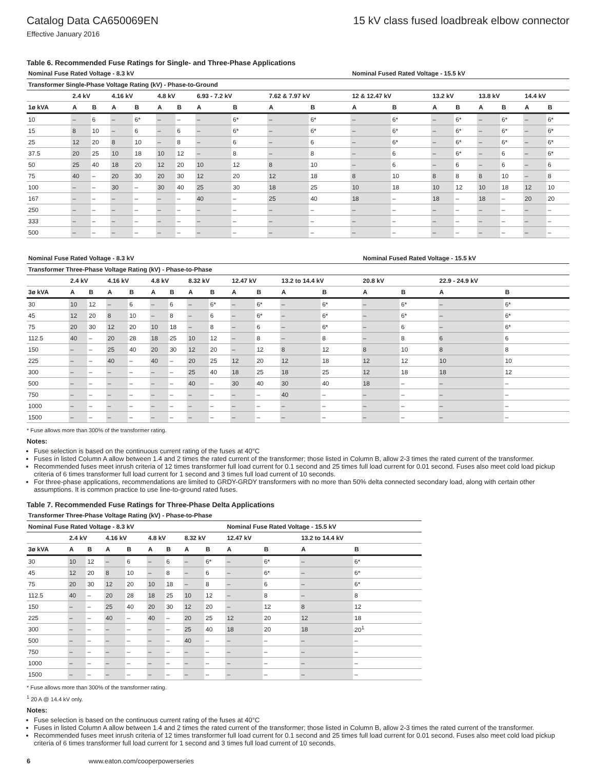Catalog Data CA650069EN 15 kV class fused loadbreak elbow connector
Effective January 2016
Table 6. Recommended Fuse Ratings for Single- and Three-Phase Applications
| Nominal Fuse Rated Voltage - 8.3 kV | | | | | | | | | | | Nominal Fused Rated Voltage - 15.5 kV | | | | | | | |
| --- | --- | --- | --- | --- | --- | --- | --- | --- | --- | --- | --- | --- | --- | --- | --- | --- | --- | --- |
| Transformer Single-Phase Voltage Rating (kV) - Phase-to-Ground | | | | | | | | | | | | | | | | | | |
| | 2.4 kV | | 4.16 kV | | 4.8 kV | | 6.93 - 7.2 kV | | 7.62 & 7.97 kV | | 12 & 12.47 kV | | 13.2 kV | | 13.8 kV | | 14.4 kV | |
| 1ø kVA | A | B | A | B | A | B | A | B | A | B | A | B | A | B | A | B | A | B |
| 10 | – | 6 | – | 6* | – | – | – | 6* | – | 6* | – | 6* | – | 6* | – | 6* | – | 6* |
| 15 | 8 | 10 | – | 6 | – | 6 | – | 6* | – | 6* | – | 6* | – | 6* | – | 6* | – | 6* |
| 25 | 12 | 20 | 8 | 10 | – | 8 | – | 6 | – | 6 | – | 6* | – | 6* | – | 6* | – | 6* |
| 37.5 | 20 | 25 | 10 | 18 | 10 | 12 | – | 8 | – | 8 | – | 6 | – | 6* | – | 6 | – | 6* |
| 50 | 25 | 40 | 18 | 20 | 12 | 20 | 10 | 12 | 8 | 10 | – | 6 | – | 6 | – | 6 | – | 6 |
| 75 | 40 | – | 20 | 30 | 20 | 30 | 12 | 20 | 12 | 18 | 8 | 10 | 8 | 8 | 8 | 10 | – | 8 |
| 100 | – | – | 30 | – | 30 | 40 | 25 | 30 | 18 | 25 | 10 | 18 | 10 | 12 | 10 | 18 | 12 | 10 |
| 167 | – | – | – | – | – | – | 40 | – | 25 | 40 | 18 | – | 18 | – | 18 | – | 20 | 20 |
| 250 | – | – | – | – | – | – | – | – | – | – | – | – | – | – | – | – | – | – |
| 333 | – | – | – | – | – | – | – | – | – | – | – | – | – | – | – | – | – | – |
| 500 | – | – | – | – | – | – | – | – | – | – | – | – | – | – | – | – | – | – |
| Nominal Fuse Rated Voltage - 8.3 kV | | | | | | | | | | | | | Nominal Fused Rated Voltage - 15.5 kV | | | |
| --- | --- | --- | --- | --- | --- | --- | --- | --- | --- | --- | --- | --- | --- | --- | --- | --- |
| Transformer Three-Phase Voltage Rating (kV) - Phase-to-Phase | | | | | | | | | | | | | | | | |
| | 2.4 kV | | 4.16 kV | | 4.8 kV | | 8.32 kV | | 12.47 kV | | 13.2 to 14.4 kV | | 20.8 kV | | 22.9 - 24.9 kV | |
| 3ø kVA | A | B | A | B | A | B | A | B | A | B | A | B | A | B | A | B |
| 30 | 10 | 12 | – | 6 | – | 6 | – | 6* | – | 6* | – | 6* | – | 6* | – | 6* |
| 45 | 12 | 20 | 8 | 10 | – | 8 | – | 6 | – | 6* | – | 6* | – | 6* | – | 6* |
| 75 | 20 | 30 | 12 | 20 | 10 | 18 | – | 8 | – | 6 | – | 6* | – | 6 | – | 6* |
| 112.5 | 40 | – | 20 | 28 | 18 | 25 | 10 | 12 | – | 8 | – | 8 | – | 8 | 6 | 6 |
| 150 | – | – | 25 | 40 | 20 | 30 | 12 | 20 | – | 12 | 8 | 12 | 8 | 10 | 8 | 8 |
| 225 | – | – | 40 | – | 40 | – | 20 | 25 | 12 | 20 | 12 | 18 | 12 | 12 | 10 | 10 |
| 300 | – | – | – | – | – | – | 25 | 40 | 18 | 25 | 18 | 25 | 12 | 18 | 18 | 12 |
| 500 | – | – | – | – | – | – | 40 | – | 30 | 40 | 30 | 40 | 18 | – | – | – |
| 750 | – | – | – | – | – | – | – | – | – | – | 40 | – | – | – | – | – |
| 1000 | – | – | – | – | – | – | – | – | – | – | – | – | – | – | – | – |
| 1500 | – | – | – | – | – | – | – | – | – | – | – | – | – | – | – | – |
* Fuse allows more than 300% of the transformer rating.
Notes:
Fuse selection is based on the continuous current rating of the fuses at 40°C
Fuses in listed Column A allow between 1.4 and 2 times the rated current of the transformer; those listed in Column B, allow 2-3 times the rated current of the transformer.
Recommended fuses meet inrush criteria of 12 times transformer full load current for 0.1 second and 25 times full load current for 0.01 second. Fuses also meet cold load pickup criteria of 6 times transformer full load current for 1 second and 3 times full load current of 10 seconds.
For three-phase applications, recommendations are limited to GRDY-GRDY transformers with no more than 50% delta connected secondary load, along with certain other assumptions. It is common practice to use line-to-ground rated fuses.
Table 7. Recommended Fuse Ratings for Three-Phase Delta Applications
| Transformer Three-Phase Voltage Rating (kV) - Phase-to-Phase | | | | | | | | | | | | |
| --- | --- | --- | --- | --- | --- | --- | --- | --- | --- | --- | --- | --- |
| Nominal Fuse Rated Voltage - 8.3 kV | | | | | | | | | Nominal Fuse Rated Voltage - 15.5 kV | | | |
| | 2.4 kV | | 4.16 kV | | 4.8 kV | | 8.32 kV | | 12.47 kV | | 13.2 to 14.4 kV | |
| 3ø kVA | A | B | A | B | A | B | A | B | A | B | A | B |
| 30 | 10 | 12 | – | 6 | – | 6 | – | 6* | – | 6* | – | 6* |
| 45 | 12 | 20 | 8 | 10 | – | 8 | – | 6 | – | 6* | – | 6* |
| 75 | 20 | 30 | 12 | 20 | 10 | 18 | – | 8 | – | 6 | – | 6* |
| 112.5 | 40 | – | 20 | 28 | 18 | 25 | 10 | 12 | – | 8 | – | 8 |
| 150 | – | – | 25 | 40 | 20 | 30 | 12 | 20 | – | 12 | 8 | 12 |
| 225 | – | – | 40 | – | 40 | – | 20 | 25 | 12 | 20 | 12 | 18 |
| 300 | – | – | – | – | – | – | 25 | 40 | 18 | 20 | 18 | 20<sup>1</sup> |
| 500 | – | – | – | – | – | – | 40 | – | – | – | – | – |
| 750 | – | – | – | – | – | – | – | – | – | – | – | – |
| 1000 | – | – | – | – | – | – | – | – | – | – | – | – |
| 1500 | – | – | – | – | – | – | – | – | – | – | – | – |
* Fuse allows more than 300% of the transformer rating.
<sup>1</sup> 20 A @ 14.4 kV only.
Notes:
Fuse selection is based on the continuous current rating of the fuses at 40°C
Fuses in listed Column A allow between 1.4 and 2 times the rated current of the transformer; those listed in Column B, allow 2-3 times the rated current of the transformer.
Recommended fuses meet inrush criteria of 12 times transformer full load current for 0.1 second and 25 times full load current for 0.01 second. Fuses also meet cold load pickup criteria of 6 times transformer full load current for 1 second and 3 times full load current of 10 seconds.
6 www.eaton.com/cooperpowerseries